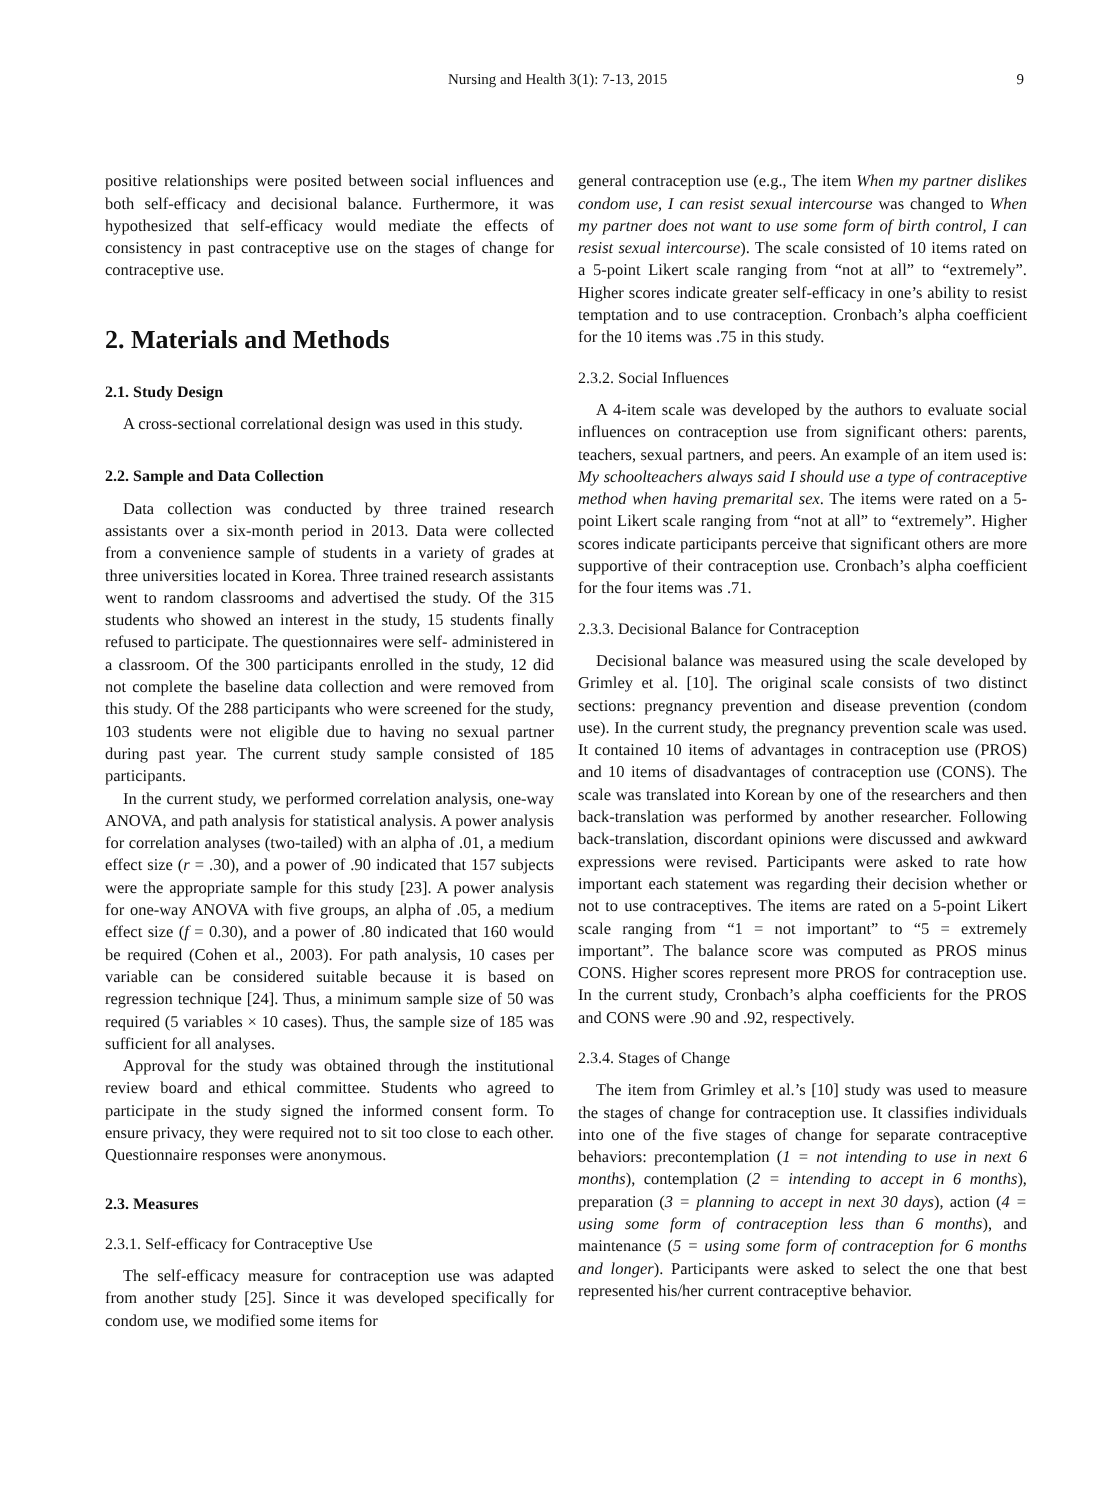Nursing and Health 3(1): 7-13, 2015 9
positive relationships were posited between social influences and both self-efficacy and decisional balance. Furthermore, it was hypothesized that self-efficacy would mediate the effects of consistency in past contraceptive use on the stages of change for contraceptive use.
2. Materials and Methods
2.1. Study Design
A cross-sectional correlational design was used in this study.
2.2. Sample and Data Collection
Data collection was conducted by three trained research assistants over a six-month period in 2013. Data were collected from a convenience sample of students in a variety of grades at three universities located in Korea. Three trained research assistants went to random classrooms and advertised the study. Of the 315 students who showed an interest in the study, 15 students finally refused to participate. The questionnaires were self- administered in a classroom. Of the 300 participants enrolled in the study, 12 did not complete the baseline data collection and were removed from this study. Of the 288 participants who were screened for the study, 103 students were not eligible due to having no sexual partner during past year. The current study sample consisted of 185 participants.
In the current study, we performed correlation analysis, one-way ANOVA, and path analysis for statistical analysis. A power analysis for correlation analyses (two-tailed) with an alpha of .01, a medium effect size (r = .30), and a power of .90 indicated that 157 subjects were the appropriate sample for this study [23]. A power analysis for one-way ANOVA with five groups, an alpha of .05, a medium effect size (f = 0.30), and a power of .80 indicated that 160 would be required (Cohen et al., 2003). For path analysis, 10 cases per variable can be considered suitable because it is based on regression technique [24]. Thus, a minimum sample size of 50 was required (5 variables × 10 cases). Thus, the sample size of 185 was sufficient for all analyses.
Approval for the study was obtained through the institutional review board and ethical committee. Students who agreed to participate in the study signed the informed consent form. To ensure privacy, they were required not to sit too close to each other. Questionnaire responses were anonymous.
2.3. Measures
2.3.1. Self-efficacy for Contraceptive Use
The self-efficacy measure for contraception use was adapted from another study [25]. Since it was developed specifically for condom use, we modified some items for
general contraception use (e.g., The item When my partner dislikes condom use, I can resist sexual intercourse was changed to When my partner does not want to use some form of birth control, I can resist sexual intercourse). The scale consisted of 10 items rated on a 5-point Likert scale ranging from “not at all” to “extremely”. Higher scores indicate greater self-efficacy in one’s ability to resist temptation and to use contraception. Cronbach’s alpha coefficient for the 10 items was .75 in this study.
2.3.2. Social Influences
A 4-item scale was developed by the authors to evaluate social influences on contraception use from significant others: parents, teachers, sexual partners, and peers. An example of an item used is: My schoolteachers always said I should use a type of contraceptive method when having premarital sex. The items were rated on a 5-point Likert scale ranging from “not at all” to “extremely”. Higher scores indicate participants perceive that significant others are more supportive of their contraception use. Cronbach’s alpha coefficient for the four items was .71.
2.3.3. Decisional Balance for Contraception
Decisional balance was measured using the scale developed by Grimley et al. [10]. The original scale consists of two distinct sections: pregnancy prevention and disease prevention (condom use). In the current study, the pregnancy prevention scale was used. It contained 10 items of advantages in contraception use (PROS) and 10 items of disadvantages of contraception use (CONS). The scale was translated into Korean by one of the researchers and then back-translation was performed by another researcher. Following back-translation, discordant opinions were discussed and awkward expressions were revised. Participants were asked to rate how important each statement was regarding their decision whether or not to use contraceptives. The items are rated on a 5-point Likert scale ranging from “1 = not important” to “5 = extremely important”. The balance score was computed as PROS minus CONS. Higher scores represent more PROS for contraception use. In the current study, Cronbach’s alpha coefficients for the PROS and CONS were .90 and .92, respectively.
2.3.4. Stages of Change
The item from Grimley et al.’s [10] study was used to measure the stages of change for contraception use. It classifies individuals into one of the five stages of change for separate contraceptive behaviors: precontemplation (1 = not intending to use in next 6 months), contemplation (2 = intending to accept in 6 months), preparation (3 = planning to accept in next 30 days), action (4 = using some form of contraception less than 6 months), and maintenance (5 = using some form of contraception for 6 months and longer). Participants were asked to select the one that best represented his/her current contraceptive behavior.